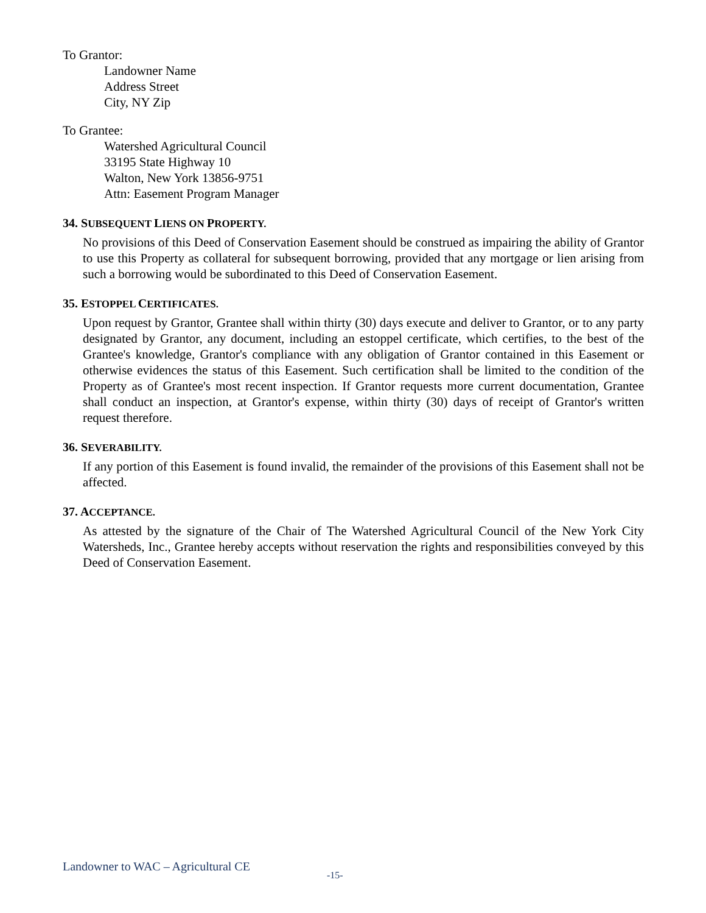To Grantor:
Landowner Name
Address Street
City, NY Zip
To Grantee:
Watershed Agricultural Council
33195 State Highway 10
Walton, New York 13856-9751
Attn: Easement Program Manager
34. SUBSEQUENT LIENS ON PROPERTY.
No provisions of this Deed of Conservation Easement should be construed as impairing the ability of Grantor to use this Property as collateral for subsequent borrowing, provided that any mortgage or lien arising from such a borrowing would be subordinated to this Deed of Conservation Easement.
35. ESTOPPEL CERTIFICATES.
Upon request by Grantor, Grantee shall within thirty (30) days execute and deliver to Grantor, or to any party designated by Grantor, any document, including an estoppel certificate, which certifies, to the best of the Grantee's knowledge, Grantor's compliance with any obligation of Grantor contained in this Easement or otherwise evidences the status of this Easement. Such certification shall be limited to the condition of the Property as of Grantee's most recent inspection. If Grantor requests more current documentation, Grantee shall conduct an inspection, at Grantor's expense, within thirty (30) days of receipt of Grantor's written request therefore.
36. SEVERABILITY.
If any portion of this Easement is found invalid, the remainder of the provisions of this Easement shall not be affected.
37. ACCEPTANCE.
As attested by the signature of the Chair of The Watershed Agricultural Council of the New York City Watersheds, Inc., Grantee hereby accepts without reservation the rights and responsibilities conveyed by this Deed of Conservation Easement.
Landowner to WAC – Agricultural CE
-15-